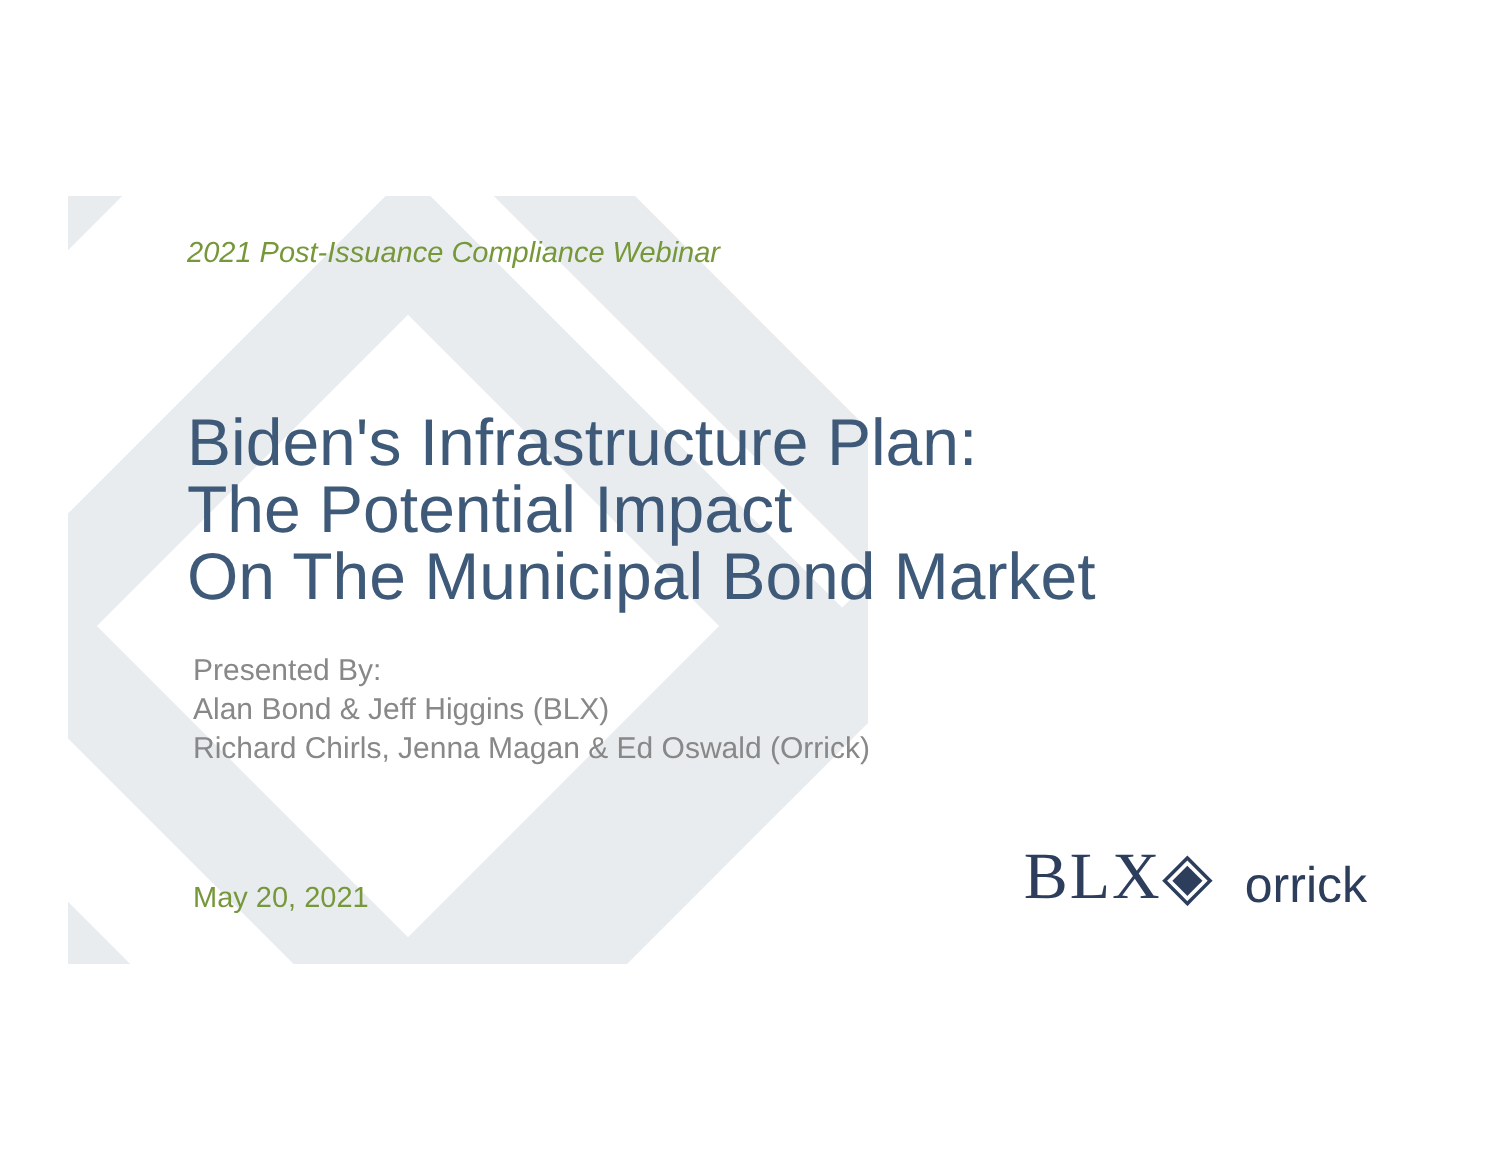2021 Post-Issuance Compliance Webinar
Biden's Infrastructure Plan:
The Potential Impact
On The Municipal Bond Market
Presented By:
Alan Bond & Jeff Higgins (BLX)
Richard Chirls, Jenna Magan & Ed Oswald (Orrick)
May 20, 2021
BLX◈ orrick